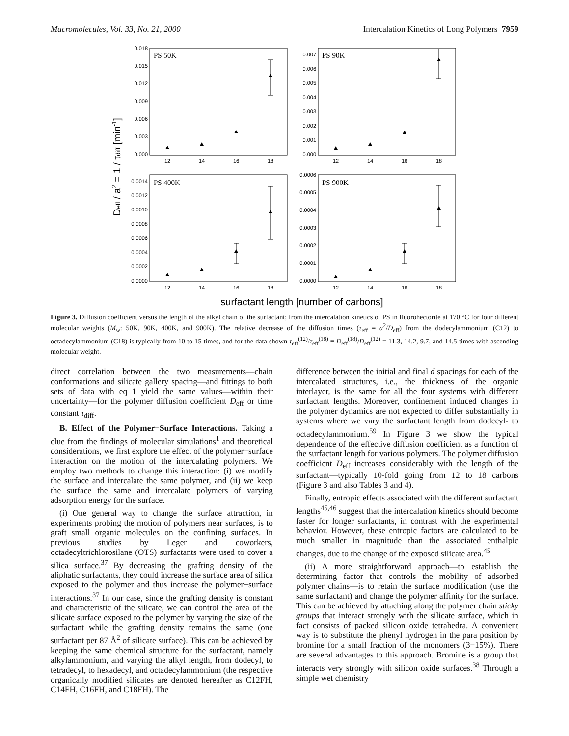Macromolecules, Vol. 33, No. 21, 2000 Intercalation Kinetics of Long Polymers 7959
PS 50K
PS 90K
PS 400K
PS 900K
0.018
0.015
0.012
0.009
0.006
0.003
0.000
0.007
0.006
0.005
0.004
0.003
0.002
0.001
0.000
0.0014
0.0012
0.0010
0.0008
0.0006
0.0004
0.0002
0.0000
0.0006
0.0005
0.0004
0.0003
0.0002
0.0001
0.0000
12
14
16
18
12
14
16
18
12
14
16
18
12
14
16
18
surfactant length [number of carbons]
Deff / a2 = 1 / τdiff [min-1]
Figure 3. Diffusion coefficient versus the length of the alkyl chain of the surfactant; from the intercalation kinetics of PS in fluorohectorite at 170 °C for four different molecular weights (M<sub>w</sub>: 50K, 90K, 400K, and 900K). The relative decrease of the diffusion times (τ<sub>eff</sub> = a<sup>2</sup>/D<sub>eff</sub>) from the dodecylammonium (C12) to octadecylammonium (C18) is typically from 10 to 15 times, and for the data shown τ<sub>eff</sub><sup>(12)</sup>/τ<sub>eff</sub><sup>(18)</sup> ≡ D<sub>eff</sub><sup>(18)</sup>/D<sub>eff</sub><sup>(12)</sup> = 11.3, 14.2, 9.7, and 14.5 times with ascending molecular weight.
direct correlation between the two measurements—chain conformations and silicate gallery spacing—and fittings to both sets of data with eq 1 yield the same values—within their uncertainty—for the polymer diffusion coefficient D<sub>eff</sub> or time constant τ<sub>diff</sub>.
B. Effect of the Polymer−Surface Interactions. Taking a clue from the findings of molecular simulations<sup>1</sup> and theoretical considerations, we first explore the effect of the polymer−surface interaction on the motion of the intercalating polymers. We employ two methods to change this interaction: (i) we modify the surface and intercalate the same polymer, and (ii) we keep the surface the same and intercalate polymers of varying adsorption energy for the surface.
(i) One general way to change the surface attraction, in experiments probing the motion of polymers near surfaces, is to graft small organic molecules on the confining surfaces. In previous studies by Leger and coworkers, octadecyltrichlorosilane (OTS) surfactants were used to cover a silica surface.<sup>37</sup> By decreasing the grafting density of the aliphatic surfactants, they could increase the surface area of silica exposed to the polymer and thus increase the polymer−surface interactions.<sup>37</sup> In our case, since the grafting density is constant and characteristic of the silicate, we can control the area of the silicate surface exposed to the polymer by varying the size of the surfactant while the grafting density remains the same (one surfactant per 87 Å<sup>2</sup> of silicate surface). This can be achieved by keeping the same chemical structure for the surfactant, namely alkylammonium, and varying the alkyl length, from dodecyl, to tetradecyl, to hexadecyl, and octadecylammonium (the respective organically modified silicates are denoted hereafter as C12FH, C14FH, C16FH, and C18FH). The
difference between the initial and final d spacings for each of the intercalated structures, i.e., the thickness of the organic interlayer, is the same for all the four systems with different surfactant lengths. Moreover, confinement induced changes in the polymer dynamics are not expected to differ substantially in systems where we vary the surfactant length from dodecyl- to octadecylammonium.<sup>59</sup> In Figure 3 we show the typical dependence of the effective diffusion coefficient as a function of the surfactant length for various polymers. The polymer diffusion coefficient D<sub>eff</sub> increases considerably with the length of the surfactant—typically 10-fold going from 12 to 18 carbons (Figure 3 and also Tables 3 and 4).
Finally, entropic effects associated with the different surfactant lengths<sup>45,46</sup> suggest that the intercalation kinetics should become faster for longer surfactants, in contrast with the experimental behavior. However, these entropic factors are calculated to be much smaller in magnitude than the associated enthalpic changes, due to the change of the exposed silicate area.<sup>45</sup>
(ii) A more straightforward approach—to establish the determining factor that controls the mobility of adsorbed polymer chains—is to retain the surface modification (use the same surfactant) and change the polymer affinity for the surface. This can be achieved by attaching along the polymer chain sticky groups that interact strongly with the silicate surface, which in fact consists of packed silicon oxide tetrahedra. A convenient way is to substitute the phenyl hydrogen in the para position by bromine for a small fraction of the monomers (3−15%). There are several advantages to this approach. Bromine is a group that interacts very strongly with silicon oxide surfaces.<sup>38</sup> Through a simple wet chemistry